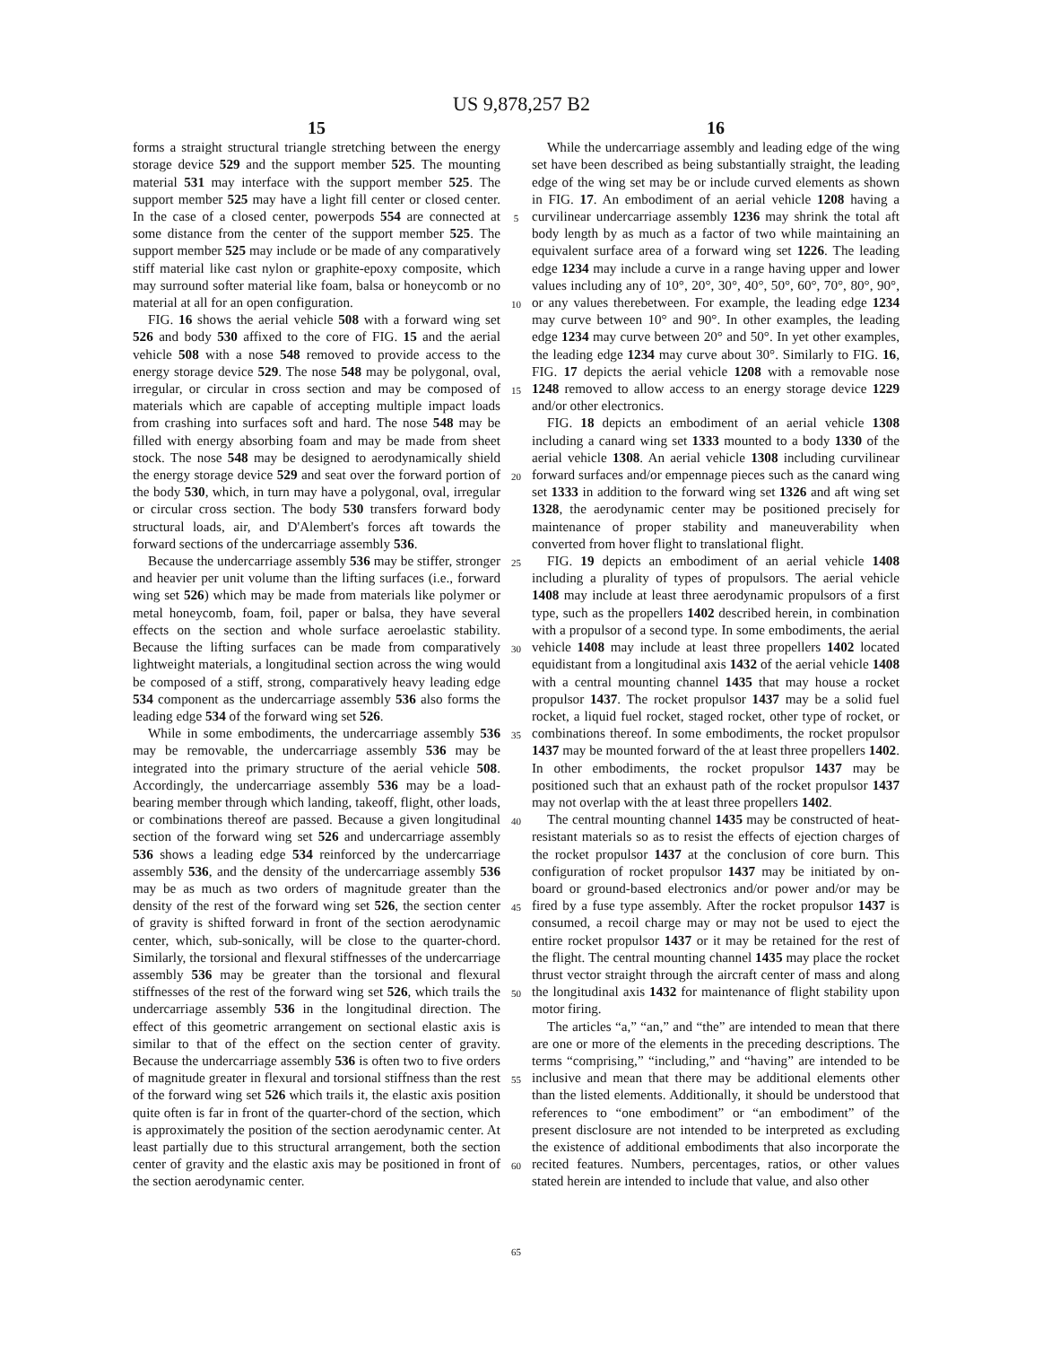US 9,878,257 B2
15
forms a straight structural triangle stretching between the energy storage device 529 and the support member 525. The mounting material 531 may interface with the support member 525. The support member 525 may have a light fill center or closed center. In the case of a closed center, powerpods 554 are connected at some distance from the center of the support member 525. The support member 525 may include or be made of any comparatively stiff material like cast nylon or graphite-epoxy composite, which may surround softer material like foam, balsa or honeycomb or no material at all for an open configuration.
FIG. 16 shows the aerial vehicle 508 with a forward wing set 526 and body 530 affixed to the core of FIG. 15 and the aerial vehicle 508 with a nose 548 removed to provide access to the energy storage device 529. The nose 548 may be polygonal, oval, irregular, or circular in cross section and may be composed of materials which are capable of accepting multiple impact loads from crashing into surfaces soft and hard. The nose 548 may be filled with energy absorbing foam and may be made from sheet stock. The nose 548 may be designed to aerodynamically shield the energy storage device 529 and seat over the forward portion of the body 530, which, in turn may have a polygonal, oval, irregular or circular cross section. The body 530 transfers forward body structural loads, air, and D'Alembert's forces aft towards the forward sections of the undercarriage assembly 536.
Because the undercarriage assembly 536 may be stiffer, stronger and heavier per unit volume than the lifting surfaces (i.e., forward wing set 526) which may be made from materials like polymer or metal honeycomb, foam, foil, paper or balsa, they have several effects on the section and whole surface aeroelastic stability. Because the lifting surfaces can be made from comparatively lightweight materials, a longitudinal section across the wing would be composed of a stiff, strong, comparatively heavy leading edge 534 component as the undercarriage assembly 536 also forms the leading edge 534 of the forward wing set 526.
While in some embodiments, the undercarriage assembly 536 may be removable, the undercarriage assembly 536 may be integrated into the primary structure of the aerial vehicle 508. Accordingly, the undercarriage assembly 536 may be a load-bearing member through which landing, takeoff, flight, other loads, or combinations thereof are passed. Because a given longitudinal section of the forward wing set 526 and undercarriage assembly 536 shows a leading edge 534 reinforced by the undercarriage assembly 536, and the density of the undercarriage assembly 536 may be as much as two orders of magnitude greater than the density of the rest of the forward wing set 526, the section center of gravity is shifted forward in front of the section aerodynamic center, which, sub-sonically, will be close to the quarter-chord. Similarly, the torsional and flexural stiffnesses of the undercarriage assembly 536 may be greater than the torsional and flexural stiffnesses of the rest of the forward wing set 526, which trails the undercarriage assembly 536 in the longitudinal direction. The effect of this geometric arrangement on sectional elastic axis is similar to that of the effect on the section center of gravity. Because the undercarriage assembly 536 is often two to five orders of magnitude greater in flexural and torsional stiffness than the rest of the forward wing set 526 which trails it, the elastic axis position quite often is far in front of the quarter-chord of the section, which is approximately the position of the section aerodynamic center. At least partially due to this structural arrangement, both the section center of gravity and the elastic axis may be positioned in front of the section aerodynamic center.
5
10
15
20
25
30
35
40
45
50
55
60
65
16
While the undercarriage assembly and leading edge of the wing set have been described as being substantially straight, the leading edge of the wing set may be or include curved elements as shown in FIG. 17. An embodiment of an aerial vehicle 1208 having a curvilinear undercarriage assembly 1236 may shrink the total aft body length by as much as a factor of two while maintaining an equivalent surface area of a forward wing set 1226. The leading edge 1234 may include a curve in a range having upper and lower values including any of 10°, 20°, 30°, 40°, 50°, 60°, 70°, 80°, 90°, or any values therebetween. For example, the leading edge 1234 may curve between 10° and 90°. In other examples, the leading edge 1234 may curve between 20° and 50°. In yet other examples, the leading edge 1234 may curve about 30°. Similarly to FIG. 16, FIG. 17 depicts the aerial vehicle 1208 with a removable nose 1248 removed to allow access to an energy storage device 1229 and/or other electronics.
FIG. 18 depicts an embodiment of an aerial vehicle 1308 including a canard wing set 1333 mounted to a body 1330 of the aerial vehicle 1308. An aerial vehicle 1308 including curvilinear forward surfaces and/or empennage pieces such as the canard wing set 1333 in addition to the forward wing set 1326 and aft wing set 1328, the aerodynamic center may be positioned precisely for maintenance of proper stability and maneuverability when converted from hover flight to translational flight.
FIG. 19 depicts an embodiment of an aerial vehicle 1408 including a plurality of types of propulsors. The aerial vehicle 1408 may include at least three aerodynamic propulsors of a first type, such as the propellers 1402 described herein, in combination with a propulsor of a second type. In some embodiments, the aerial vehicle 1408 may include at least three propellers 1402 located equidistant from a longitudinal axis 1432 of the aerial vehicle 1408 with a central mounting channel 1435 that may house a rocket propulsor 1437. The rocket propulsor 1437 may be a solid fuel rocket, a liquid fuel rocket, staged rocket, other type of rocket, or combinations thereof. In some embodiments, the rocket propulsor 1437 may be mounted forward of the at least three propellers 1402. In other embodiments, the rocket propulsor 1437 may be positioned such that an exhaust path of the rocket propulsor 1437 may not overlap with the at least three propellers 1402.
The central mounting channel 1435 may be constructed of heat-resistant materials so as to resist the effects of ejection charges of the rocket propulsor 1437 at the conclusion of core burn. This configuration of rocket propulsor 1437 may be initiated by on-board or ground-based electronics and/or power and/or may be fired by a fuse type assembly. After the rocket propulsor 1437 is consumed, a recoil charge may or may not be used to eject the entire rocket propulsor 1437 or it may be retained for the rest of the flight. The central mounting channel 1435 may place the rocket thrust vector straight through the aircraft center of mass and along the longitudinal axis 1432 for maintenance of flight stability upon motor firing.
The articles “a,” “an,” and “the” are intended to mean that there are one or more of the elements in the preceding descriptions. The terms “comprising,” “including,” and “having” are intended to be inclusive and mean that there may be additional elements other than the listed elements. Additionally, it should be understood that references to “one embodiment” or “an embodiment” of the present disclosure are not intended to be interpreted as excluding the existence of additional embodiments that also incorporate the recited features. Numbers, percentages, ratios, or other values stated herein are intended to include that value, and also other